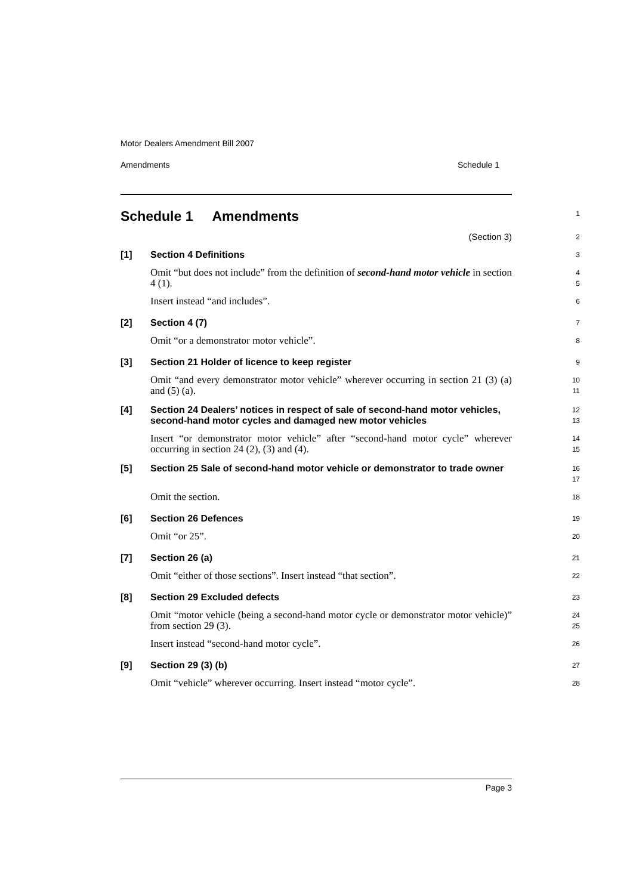Motor Dealers Amendment Bill 2007
Amendments Schedule 1
Schedule 1 Amendments
1
(Section 3)
2
[1] Section 4 Definitions
3
Omit “but does not include” from the definition of second-hand motor vehicle in section 4 (1).
4
5
Insert instead “and includes”.
6
[2] Section 4 (7)
7
Omit “or a demonstrator motor vehicle”.
8
[3] Section 21 Holder of licence to keep register
9
Omit “and every demonstrator motor vehicle” wherever occurring in section 21 (3) (a) and (5) (a).
10
11
[4] Section 24 Dealers’ notices in respect of sale of second-hand motor vehicles, second-hand motor cycles and damaged new motor vehicles
12
13
Insert “or demonstrator motor vehicle” after “second-hand motor cycle” wherever occurring in section 24 (2), (3) and (4).
14
15
[5] Section 25 Sale of second-hand motor vehicle or demonstrator to trade owner
16
17
Omit the section.
18
[6] Section 26 Defences
19
Omit “or 25”.
20
[7] Section 26 (a)
21
Omit “either of those sections”. Insert instead “that section”.
22
[8] Section 29 Excluded defects
23
Omit “motor vehicle (being a second-hand motor cycle or demonstrator motor vehicle)” from section 29 (3).
24
25
Insert instead “second-hand motor cycle”.
26
[9] Section 29 (3) (b)
27
Omit “vehicle” wherever occurring. Insert instead “motor cycle”.
28
Page 3